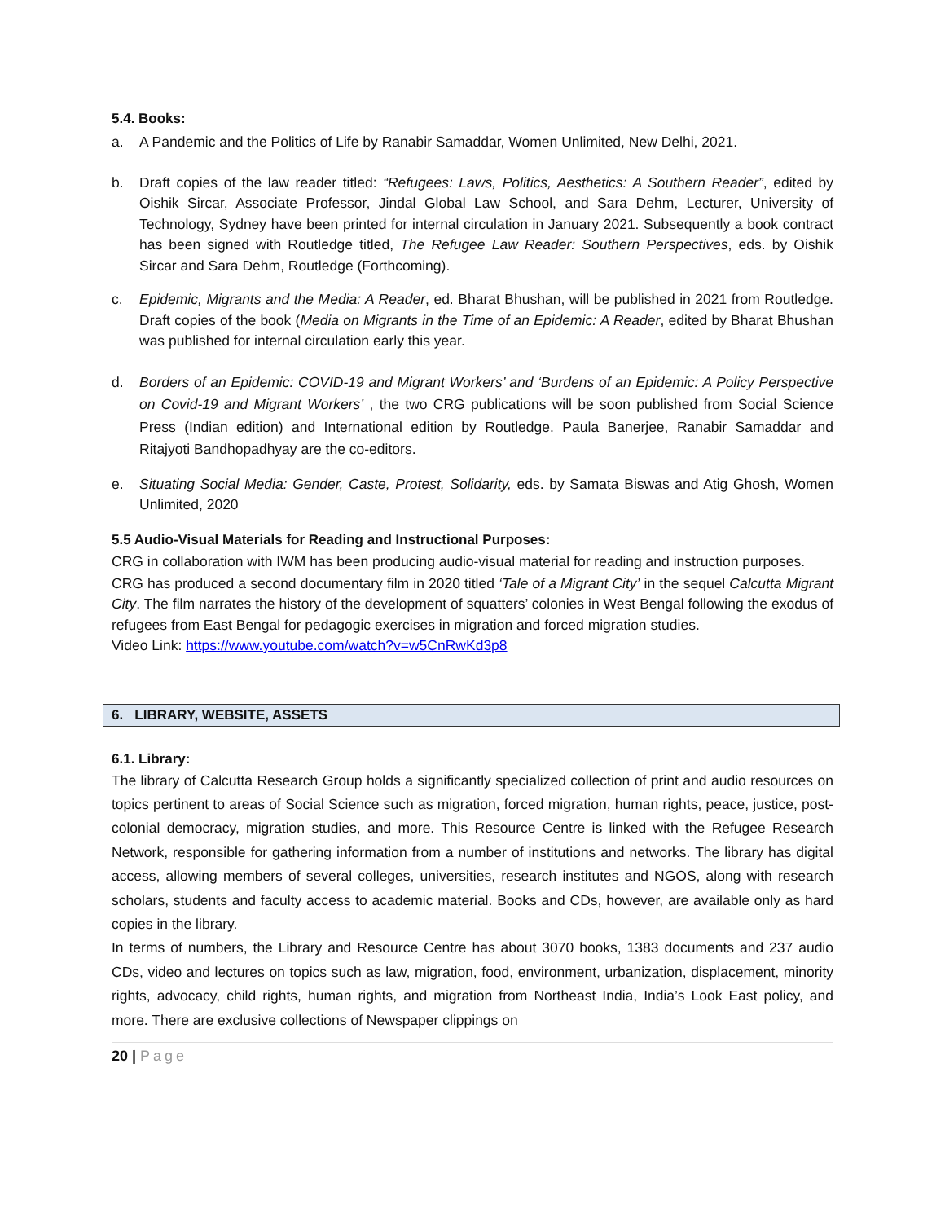5.4. Books:
a. A Pandemic and the Politics of Life by Ranabir Samaddar, Women Unlimited, New Delhi, 2021.
b. Draft copies of the law reader titled: “Refugees: Laws, Politics, Aesthetics: A Southern Reader”, edited by Oishik Sircar, Associate Professor, Jindal Global Law School, and Sara Dehm, Lecturer, University of Technology, Sydney have been printed for internal circulation in January 2021. Subsequently a book contract has been signed with Routledge titled, The Refugee Law Reader: Southern Perspectives, eds. by Oishik Sircar and Sara Dehm, Routledge (Forthcoming).
c. Epidemic, Migrants and the Media: A Reader, ed. Bharat Bhushan, will be published in 2021 from Routledge. Draft copies of the book (Media on Migrants in the Time of an Epidemic: A Reader, edited by Bharat Bhushan was published for internal circulation early this year.
d. Borders of an Epidemic: COVID-19 and Migrant Workers’ and ‘Burdens of an Epidemic: A Policy Perspective on Covid-19 and Migrant Workers’ , the two CRG publications will be soon published from Social Science Press (Indian edition) and International edition by Routledge. Paula Banerjee, Ranabir Samaddar and Ritajyoti Bandhopadhyay are the co-editors.
e. Situating Social Media: Gender, Caste, Protest, Solidarity, eds. by Samata Biswas and Atig Ghosh, Women Unlimited, 2020
5.5 Audio-Visual Materials for Reading and Instructional Purposes:
CRG in collaboration with IWM has been producing audio-visual material for reading and instruction purposes.
CRG has produced a second documentary film in 2020 titled ‘Tale of a Migrant City’ in the sequel Calcutta Migrant City. The film narrates the history of the development of squatters’ colonies in West Bengal following the exodus of refugees from East Bengal for pedagogic exercises in migration and forced migration studies.
Video Link: https://www.youtube.com/watch?v=w5CnRwKd3p8
6. LIBRARY, WEBSITE, ASSETS
6.1. Library:
The library of Calcutta Research Group holds a significantly specialized collection of print and audio resources on topics pertinent to areas of Social Science such as migration, forced migration, human rights, peace, justice, post-colonial democracy, migration studies, and more. This Resource Centre is linked with the Refugee Research Network, responsible for gathering information from a number of institutions and networks. The library has digital access, allowing members of several colleges, universities, research institutes and NGOS, along with research scholars, students and faculty access to academic material. Books and CDs, however, are available only as hard copies in the library.
In terms of numbers, the Library and Resource Centre has about 3070 books, 1383 documents and 237 audio CDs, video and lectures on topics such as law, migration, food, environment, urbanization, displacement, minority rights, advocacy, child rights, human rights, and migration from Northeast India, India’s Look East policy, and more. There are exclusive collections of Newspaper clippings on
20 | Page